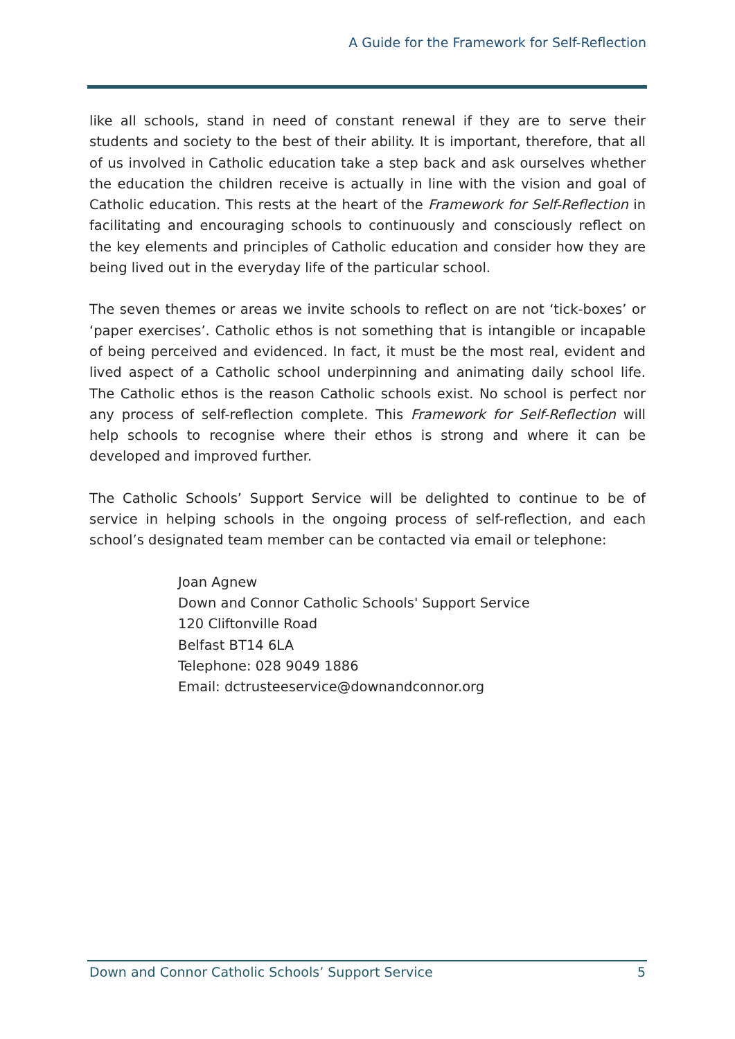A Guide for the Framework for Self-Reflection
like all schools, stand in need of constant renewal if they are to serve their students and society to the best of their ability. It is important, therefore, that all of us involved in Catholic education take a step back and ask ourselves whether the education the children receive is actually in line with the vision and goal of Catholic education. This rests at the heart of the Framework for Self-Reflection in facilitating and encouraging schools to continuously and consciously reflect on the key elements and principles of Catholic education and consider how they are being lived out in the everyday life of the particular school.
The seven themes or areas we invite schools to reflect on are not ‘tick-boxes’ or ‘paper exercises’. Catholic ethos is not something that is intangible or incapable of being perceived and evidenced. In fact, it must be the most real, evident and lived aspect of a Catholic school underpinning and animating daily school life. The Catholic ethos is the reason Catholic schools exist. No school is perfect nor any process of self-reflection complete. This Framework for Self-Reflection will help schools to recognise where their ethos is strong and where it can be developed and improved further.
The Catholic Schools’ Support Service will be delighted to continue to be of service in helping schools in the ongoing process of self-reflection, and each school’s designated team member can be contacted via email or telephone:
Joan Agnew
Down and Connor Catholic Schools' Support Service
120 Cliftonville Road
Belfast BT14 6LA
Telephone: 028 9049 1886
Email: dctrusteeservice@downandconnor.org
Down and Connor Catholic Schools’ Support Service 5